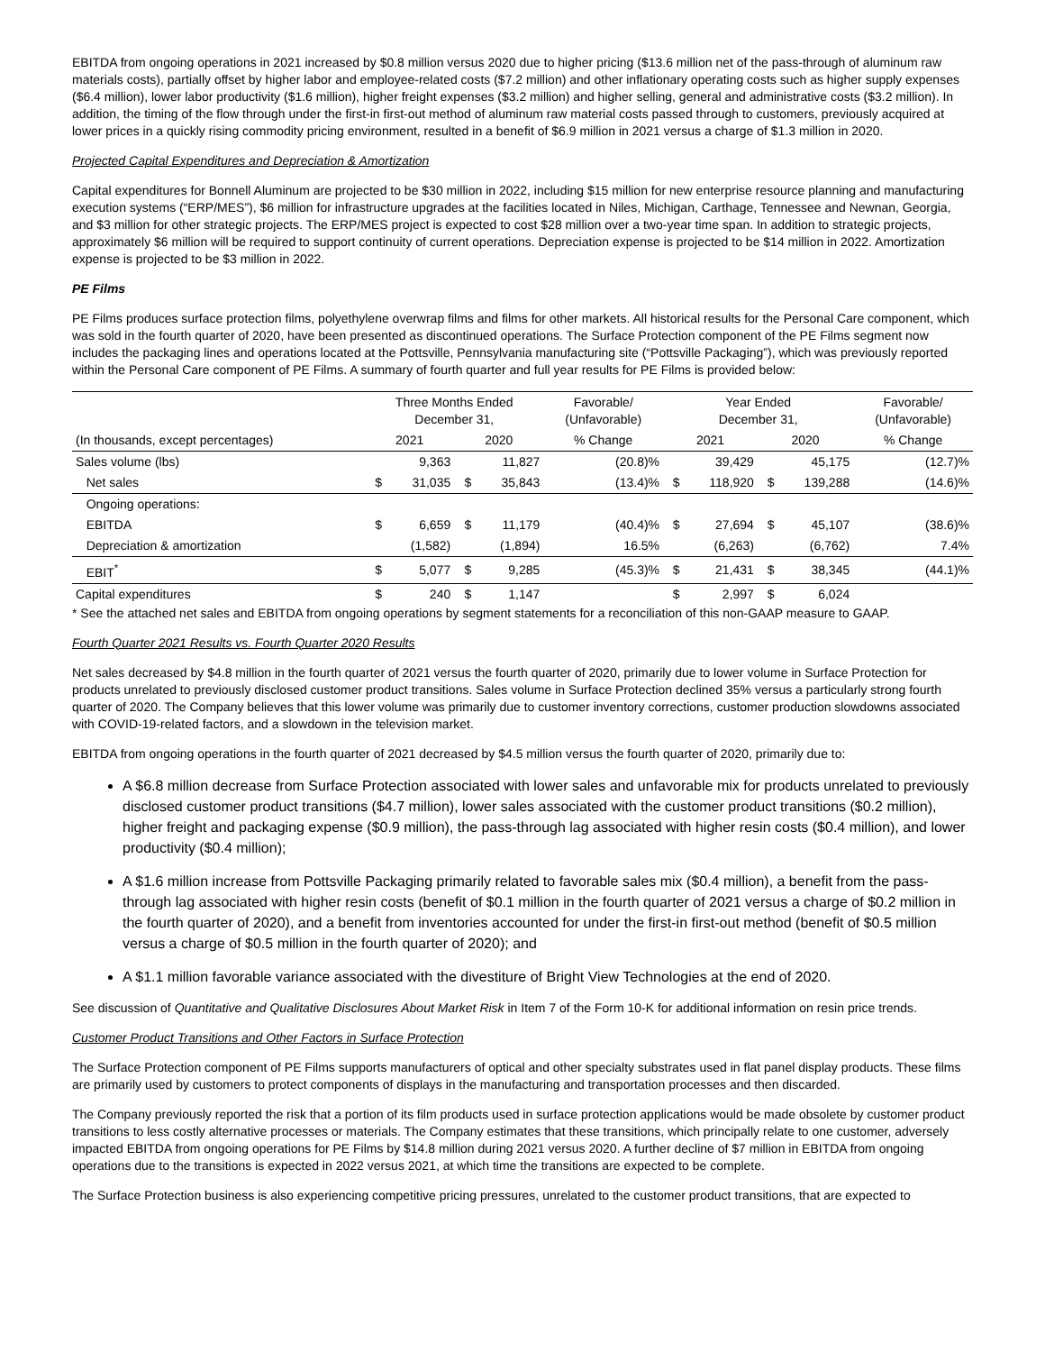EBITDA from ongoing operations in 2021 increased by $0.8 million versus 2020 due to higher pricing ($13.6 million net of the pass-through of aluminum raw materials costs), partially offset by higher labor and employee-related costs ($7.2 million) and other inflationary operating costs such as higher supply expenses ($6.4 million), lower labor productivity ($1.6 million), higher freight expenses ($3.2 million) and higher selling, general and administrative costs ($3.2 million). In addition, the timing of the flow through under the first-in first-out method of aluminum raw material costs passed through to customers, previously acquired at lower prices in a quickly rising commodity pricing environment, resulted in a benefit of $6.9 million in 2021 versus a charge of $1.3 million in 2020.
Projected Capital Expenditures and Depreciation & Amortization
Capital expenditures for Bonnell Aluminum are projected to be $30 million in 2022, including $15 million for new enterprise resource planning and manufacturing execution systems (“ERP/MES”), $6 million for infrastructure upgrades at the facilities located in Niles, Michigan, Carthage, Tennessee and Newnan, Georgia, and $3 million for other strategic projects. The ERP/MES project is expected to cost $28 million over a two-year time span. In addition to strategic projects, approximately $6 million will be required to support continuity of current operations. Depreciation expense is projected to be $14 million in 2022. Amortization expense is projected to be $3 million in 2022.
PE Films
PE Films produces surface protection films, polyethylene overwrap films and films for other markets. All historical results for the Personal Care component, which was sold in the fourth quarter of 2020, have been presented as discontinued operations. The Surface Protection component of the PE Films segment now includes the packaging lines and operations located at the Pottsville, Pennsylvania manufacturing site (“Pottsville Packaging”), which was previously reported within the Personal Care component of PE Films. A summary of fourth quarter and full year results for PE Films is provided below:
| | Three Months Ended December 31, | | | | Favorable/ (Unfavorable) | Year Ended December 31, | | | | Favorable/ (Unfavorable) |
| --- | --- | --- | --- | --- | --- | --- | --- | --- | --- | --- |
| (In thousands, except percentages) | 2021 | | 2020 | | % Change | 2021 | | 2020 | | % Change |
| Sales volume (lbs) | | 9,363 | | 11,827 | (20.8)% | | 39,429 | | 45,175 | (12.7)% |
| Net sales | $ | 31,035 | $ | 35,843 | (13.4)% | $ | 118,920 | $ | 139,288 | (14.6)% |
| Ongoing operations: | | | | | | | | | | |
| EBITDA | $ | 6,659 | $ | 11,179 | (40.4)% | $ | 27,694 | $ | 45,107 | (38.6)% |
| Depreciation & amortization | | (1,582) | | (1,894) | 16.5% | | (6,263) | | (6,762) | 7.4% |
| EBIT<sup>*</sup> | $ | 5,077 | $ | 9,285 | (45.3)% | $ | 21,431 | $ | 38,345 | (44.1)% |
| Capital expenditures | $ | 240 | $ | 1,147 | | $ | 2,997 | $ | 6,024 | |
* See the attached net sales and EBITDA from ongoing operations by segment statements for a reconciliation of this non-GAAP measure to GAAP.
Fourth Quarter 2021 Results vs. Fourth Quarter 2020 Results
Net sales decreased by $4.8 million in the fourth quarter of 2021 versus the fourth quarter of 2020, primarily due to lower volume in Surface Protection for products unrelated to previously disclosed customer product transitions. Sales volume in Surface Protection declined 35% versus a particularly strong fourth quarter of 2020. The Company believes that this lower volume was primarily due to customer inventory corrections, customer production slowdowns associated with COVID-19-related factors, and a slowdown in the television market.
EBITDA from ongoing operations in the fourth quarter of 2021 decreased by $4.5 million versus the fourth quarter of 2020, primarily due to:
A $6.8 million decrease from Surface Protection associated with lower sales and unfavorable mix for products unrelated to previously disclosed customer product transitions ($4.7 million), lower sales associated with the customer product transitions ($0.2 million), higher freight and packaging expense ($0.9 million), the pass-through lag associated with higher resin costs ($0.4 million), and lower productivity ($0.4 million);
A $1.6 million increase from Pottsville Packaging primarily related to favorable sales mix ($0.4 million), a benefit from the pass-through lag associated with higher resin costs (benefit of $0.1 million in the fourth quarter of 2021 versus a charge of $0.2 million in the fourth quarter of 2020), and a benefit from inventories accounted for under the first-in first-out method (benefit of $0.5 million versus a charge of $0.5 million in the fourth quarter of 2020); and
A $1.1 million favorable variance associated with the divestiture of Bright View Technologies at the end of 2020.
See discussion of Quantitative and Qualitative Disclosures About Market Risk in Item 7 of the Form 10-K for additional information on resin price trends.
Customer Product Transitions and Other Factors in Surface Protection
The Surface Protection component of PE Films supports manufacturers of optical and other specialty substrates used in flat panel display products. These films are primarily used by customers to protect components of displays in the manufacturing and transportation processes and then discarded.
The Company previously reported the risk that a portion of its film products used in surface protection applications would be made obsolete by customer product transitions to less costly alternative processes or materials. The Company estimates that these transitions, which principally relate to one customer, adversely impacted EBITDA from ongoing operations for PE Films by $14.8 million during 2021 versus 2020. A further decline of $7 million in EBITDA from ongoing operations due to the transitions is expected in 2022 versus 2021, at which time the transitions are expected to be complete.
The Surface Protection business is also experiencing competitive pricing pressures, unrelated to the customer product transitions, that are expected to